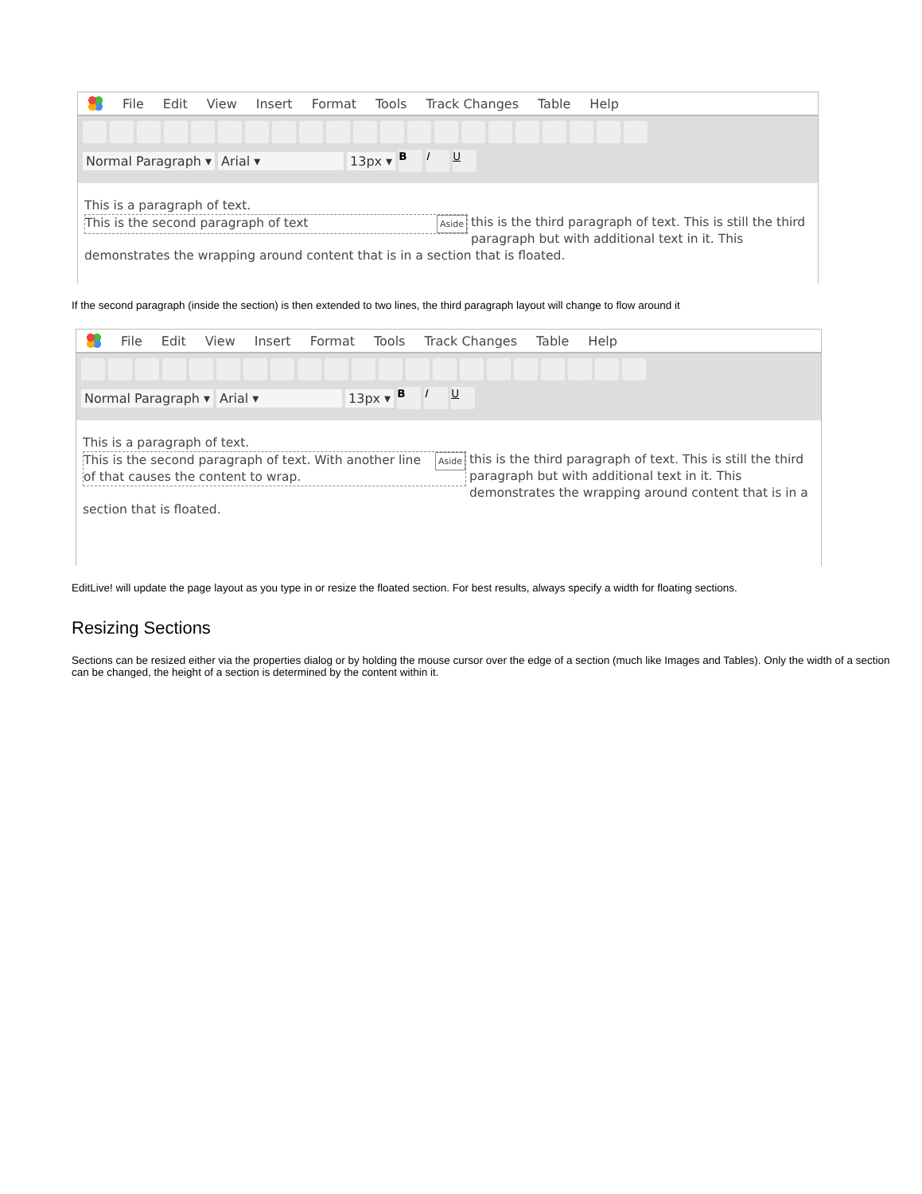File Edit View Insert Format Tools Track Changes Table Help
Normal Paragraph ▾ Arial ▾ 13px ▾ B I U
This is a paragraph of text.
Aside This is the second paragraph of text
this is the third paragraph of text. This is still the third paragraph but with additional text in it. This demonstrates the wrapping around content that is in a section that is floated.
If the second paragraph (inside the section) is then extended to two lines, the third paragraph layout will change to flow around it
File Edit View Insert Format Tools Track Changes Table Help
Normal Paragraph ▾ Arial ▾ 13px ▾ B I U
This is a paragraph of text.
Aside This is the second paragraph of text. With another line of that causes the content to wrap.
this is the third paragraph of text. This is still the third paragraph but with additional text in it. This demonstrates the wrapping around content that is in a section that is floated.
EditLive! will update the page layout as you type in or resize the floated section. For best results, always specify a width for floating sections.
Resizing Sections
Sections can be resized either via the properties dialog or by holding the mouse cursor over the edge of a section (much like Images and Tables). Only the width of a section can be changed, the height of a section is determined by the content within it.